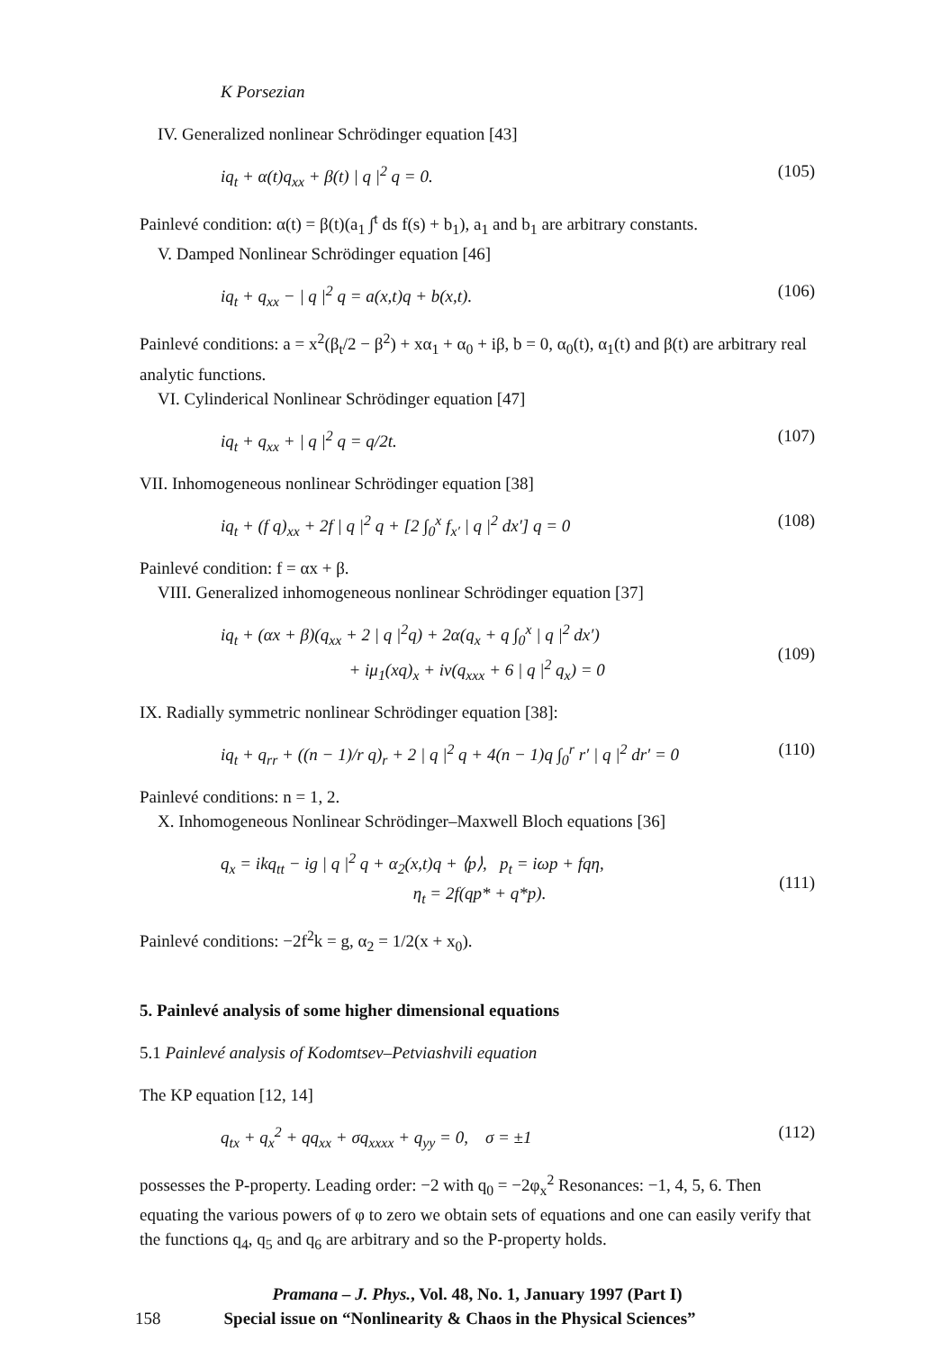K Porsezian
IV. Generalized nonlinear Schrödinger equation [43]
iq<sub>t</sub> + α(t)q<sub>xx</sub> + β(t) | q |<sup>2</sup> q = 0. (105)
Painlevé condition: α(t) = β(t)(a<sub>1</sub> ∫<sup>t</sup> ds f(s) + b<sub>1</sub>), a<sub>1</sub> and b<sub>1</sub> are arbitrary constants.
V. Damped Nonlinear Schrödinger equation [46]
iq<sub>t</sub> + q<sub>xx</sub> − | q |<sup>2</sup> q = a(x,t)q + b(x,t). (106)
Painlevé conditions: a = x<sup>2</sup>(β<sub>t</sub>/2 − β<sup>2</sup>) + xα<sub>1</sub> + α<sub>0</sub> + iβ, b = 0, α<sub>0</sub>(t), α<sub>1</sub>(t) and β(t) are arbitrary real analytic functions.
VI. Cylinderical Nonlinear Schrödinger equation [47]
iq<sub>t</sub> + q<sub>xx</sub> + | q |<sup>2</sup> q = q/2t. (107)
VII. Inhomogeneous nonlinear Schrödinger equation [38]
iq<sub>t</sub> + (f q)<sub>xx</sub> + 2f | q |<sup>2</sup> q + [2 ∫<sub>0</sub><sup>x</sup> f<sub>x′</sub> | q |<sup>2</sup> dx′] q = 0 (108)
Painlevé condition: f = αx + β.
VIII. Generalized inhomogeneous nonlinear Schrödinger equation [37]
iq<sub>t</sub> + (αx + β)(q<sub>xx</sub> + 2 | q |<sup>2</sup>q) + 2α(q<sub>x</sub> + q ∫<sub>0</sub><sup>x</sup> | q |<sup>2</sup> dx′)
+ iμ<sub>1</sub>(xq)<sub>x</sub> + iν(q<sub>xxx</sub> + 6 | q |<sup>2</sup> q<sub>x</sub>) = 0
(109)
IX. Radially symmetric nonlinear Schrödinger equation [38]:
iq<sub>t</sub> + q<sub>rr</sub> + ((n − 1)/r q)<sub>r</sub> + 2 | q |<sup>2</sup> q + 4(n − 1)q ∫<sub>0</sub><sup>r</sup> r′ | q |<sup>2</sup> dr′ = 0 (110)
Painlevé conditions: n = 1, 2.
X. Inhomogeneous Nonlinear Schrödinger–Maxwell Bloch equations [36]
q<sub>x</sub> = ikq<sub>tt</sub> − ig | q |<sup>2</sup> q + α<sub>2</sub>(x,t)q + ⟨p⟩, p<sub>t</sub> = iωp + fqη,
η<sub>t</sub> = 2f(qp* + q*p).
(111)
Painlevé conditions: −2f<sup>2</sup>k = g, α<sub>2</sub> = 1/2(x + x<sub>0</sub>).
5. Painlevé analysis of some higher dimensional equations
5.1 Painlevé analysis of Kodomtsev–Petviashvili equation
The KP equation [12, 14]
q<sub>tx</sub> + q<sub>x</sub><sup>2</sup> + qq<sub>xx</sub> + σq<sub>xxxx</sub> + q<sub>yy</sub> = 0, σ = ±1 (112)
possesses the P-property. Leading order: −2 with q<sub>0</sub> = −2φ<sub>x</sub><sup>2</sup> Resonances: −1, 4, 5, 6. Then equating the various powers of φ to zero we obtain sets of equations and one can easily verify that the functions q<sub>4</sub>, q<sub>5</sub> and q<sub>6</sub> are arbitrary and so the P-property holds.
Pramana – J. Phys., Vol. 48, No. 1, January 1997 (Part I)
158 Special issue on “Nonlinearity & Chaos in the Physical Sciences”